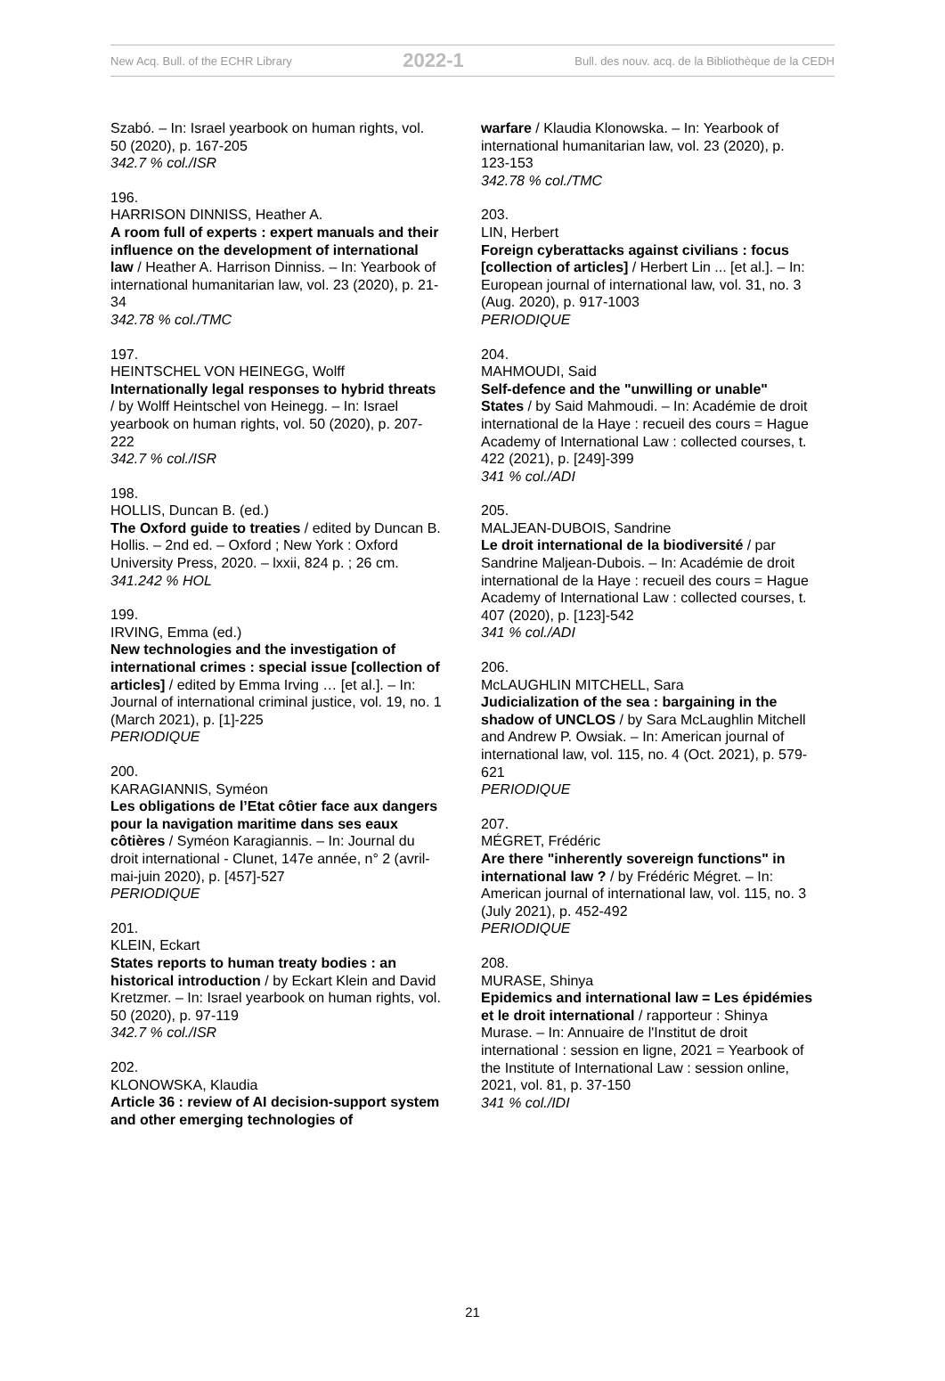New Acq. Bull. of the ECHR Library 2022-1 Bull. des nouv. acq. de la Bibliothèque de la CEDH
Szabó. – In: Israel yearbook on human rights, vol. 50 (2020), p. 167-205
342.7 % col./ISR
196.
HARRISON DINNISS, Heather A.
A room full of experts : expert manuals and their influence on the development of international law / Heather A. Harrison Dinniss. – In: Yearbook of international humanitarian law, vol. 23 (2020), p. 21-34
342.78 % col./TMC
197.
HEINTSCHEL VON HEINEGG, Wolff
Internationally legal responses to hybrid threats / by Wolff Heintschel von Heinegg. – In: Israel yearbook on human rights, vol. 50 (2020), p. 207-222
342.7 % col./ISR
198.
HOLLIS, Duncan B. (ed.)
The Oxford guide to treaties / edited by Duncan B. Hollis. – 2nd ed. – Oxford ; New York : Oxford University Press, 2020. – lxxii, 824 p. ; 26 cm.
341.242 % HOL
199.
IRVING, Emma (ed.)
New technologies and the investigation of international crimes : special issue [collection of articles] / edited by Emma Irving … [et al.]. – In: Journal of international criminal justice, vol. 19, no. 1 (March 2021), p. [1]-225
PERIODIQUE
200.
KARAGIANNIS, Syméon
Les obligations de l’Etat côtier face aux dangers pour la navigation maritime dans ses eaux côtières / Syméon Karagiannis. – In: Journal du droit international - Clunet, 147e année, n° 2 (avril-mai-juin 2020), p. [457]-527
PERIODIQUE
201.
KLEIN, Eckart
States reports to human treaty bodies : an historical introduction / by Eckart Klein and David Kretzmer. – In: Israel yearbook on human rights, vol. 50 (2020), p. 97-119
342.7 % col./ISR
202.
KLONOWSKA, Klaudia
Article 36 : review of AI decision-support system and other emerging technologies of
warfare / Klaudia Klonowska. – In: Yearbook of international humanitarian law, vol. 23 (2020), p. 123-153
342.78 % col./TMC
203.
LIN, Herbert
Foreign cyberattacks against civilians : focus [collection of articles] / Herbert Lin ... [et al.]. – In: European journal of international law, vol. 31, no. 3 (Aug. 2020), p. 917-1003
PERIODIQUE
204.
MAHMOUDI, Said
Self-defence and the "unwilling or unable" States / by Said Mahmoudi. – In: Académie de droit international de la Haye : recueil des cours = Hague Academy of International Law : collected courses, t. 422 (2021), p. [249]-399
341 % col./ADI
205.
MALJEAN-DUBOIS, Sandrine
Le droit international de la biodiversité / par Sandrine Maljean-Dubois. – In: Académie de droit international de la Haye : recueil des cours = Hague Academy of International Law : collected courses, t. 407 (2020), p. [123]-542
341 % col./ADI
206.
McLAUGHLIN MITCHELL, Sara
Judicialization of the sea : bargaining in the shadow of UNCLOS / by Sara McLaughlin Mitchell and Andrew P. Owsiak. – In: American journal of international law, vol. 115, no. 4 (Oct. 2021), p. 579-621
PERIODIQUE
207.
MÉGRET, Frédéric
Are there "inherently sovereign functions" in international law ? / by Frédéric Mégret. – In: American journal of international law, vol. 115, no. 3 (July 2021), p. 452-492
PERIODIQUE
208.
MURASE, Shinya
Epidemics and international law = Les épidémies et le droit international / rapporteur : Shinya Murase. – In: Annuaire de l'Institut de droit international : session en ligne, 2021 = Yearbook of the Institute of International Law : session online, 2021, vol. 81, p. 37-150
341 % col./IDI
21